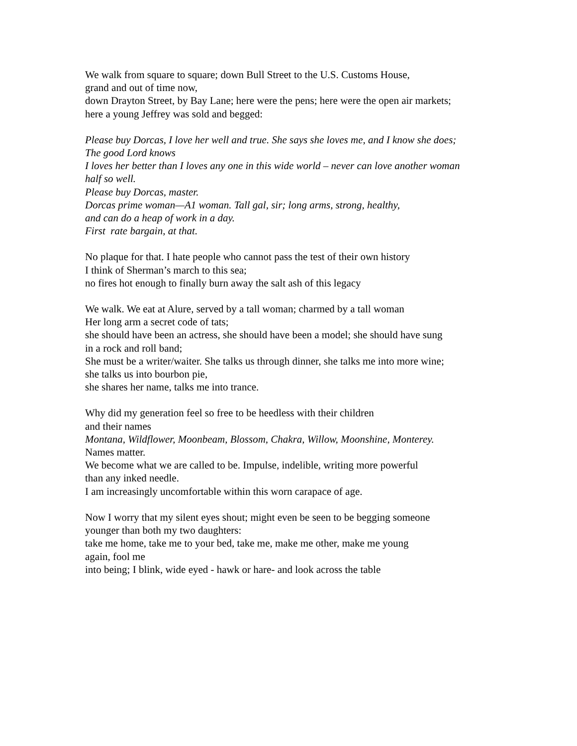We walk from square to square; down Bull Street to the U.S. Customs House,
grand and out of time now,
down Drayton Street, by Bay Lane; here were the pens; here were the open air markets;
here a young Jeffrey was sold and begged:
Please buy Dorcas, I love her well and true. She says she loves me, and I know she does;
The good Lord knows
I loves her better than I loves any one in this wide world – never can love another woman
half so well.
Please buy Dorcas, master.
Dorcas prime woman—A1 woman. Tall gal, sir; long arms, strong, healthy,
and can do a heap of work in a day.
First rate bargain, at that.
No plaque for that. I hate people who cannot pass the test of their own history
I think of Sherman’s march to this sea;
no fires hot enough to finally burn away the salt ash of this legacy
We walk. We eat at Alure, served by a tall woman; charmed by a tall woman
Her long arm a secret code of tats;
she should have been an actress, she should have been a model; she should have sung
in a rock and roll band;
She must be a writer/waiter. She talks us through dinner, she talks me into more wine;
she talks us into bourbon pie,
she shares her name, talks me into trance.
Why did my generation feel so free to be heedless with their children
and their names
Montana, Wildflower, Moonbeam, Blossom, Chakra, Willow, Moonshine, Monterey.
Names matter.
We become what we are called to be. Impulse, indelible, writing more powerful
than any inked needle.
I am increasingly uncomfortable within this worn carapace of age.
Now I worry that my silent eyes shout; might even be seen to be begging someone
younger than both my two daughters:
take me home, take me to your bed, take me, make me other, make me young
again, fool me
into being; I blink, wide eyed - hawk or hare- and look across the table